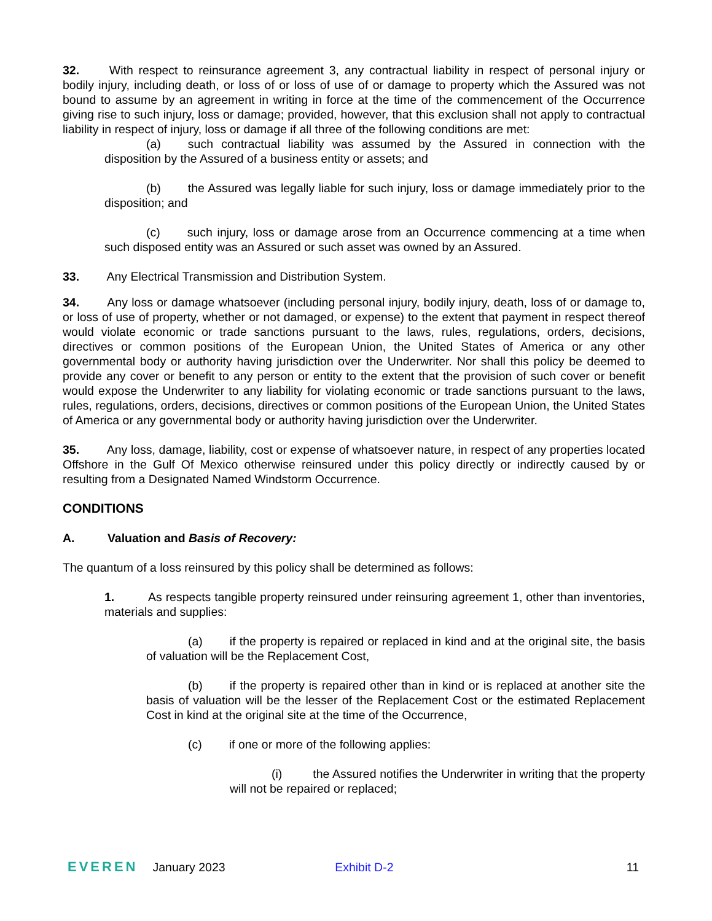32. With respect to reinsurance agreement 3, any contractual liability in respect of personal injury or bodily injury, including death, or loss of or loss of use of or damage to property which the Assured was not bound to assume by an agreement in writing in force at the time of the commencement of the Occurrence giving rise to such injury, loss or damage; provided, however, that this exclusion shall not apply to contractual liability in respect of injury, loss or damage if all three of the following conditions are met:
(a) such contractual liability was assumed by the Assured in connection with the disposition by the Assured of a business entity or assets; and
(b) the Assured was legally liable for such injury, loss or damage immediately prior to the disposition; and
(c) such injury, loss or damage arose from an Occurrence commencing at a time when such disposed entity was an Assured or such asset was owned by an Assured.
33. Any Electrical Transmission and Distribution System.
34. Any loss or damage whatsoever (including personal injury, bodily injury, death, loss of or damage to, or loss of use of property, whether or not damaged, or expense) to the extent that payment in respect thereof would violate economic or trade sanctions pursuant to the laws, rules, regulations, orders, decisions, directives or common positions of the European Union, the United States of America or any other governmental body or authority having jurisdiction over the Underwriter. Nor shall this policy be deemed to provide any cover or benefit to any person or entity to the extent that the provision of such cover or benefit would expose the Underwriter to any liability for violating economic or trade sanctions pursuant to the laws, rules, regulations, orders, decisions, directives or common positions of the European Union, the United States of America or any governmental body or authority having jurisdiction over the Underwriter.
35. Any loss, damage, liability, cost or expense of whatsoever nature, in respect of any properties located Offshore in the Gulf Of Mexico otherwise reinsured under this policy directly or indirectly caused by or resulting from a Designated Named Windstorm Occurrence.
CONDITIONS
A. Valuation and Basis of Recovery:
The quantum of a loss reinsured by this policy shall be determined as follows:
1. As respects tangible property reinsured under reinsuring agreement 1, other than inventories, materials and supplies:
(a) if the property is repaired or replaced in kind and at the original site, the basis of valuation will be the Replacement Cost,
(b) if the property is repaired other than in kind or is replaced at another site the basis of valuation will be the lesser of the Replacement Cost or the estimated Replacement Cost in kind at the original site at the time of the Occurrence,
(c) if one or more of the following applies:
(i) the Assured notifies the Underwriter in writing that the property will not be repaired or replaced;
EVEREN January 2023 Exhibit D-2 11